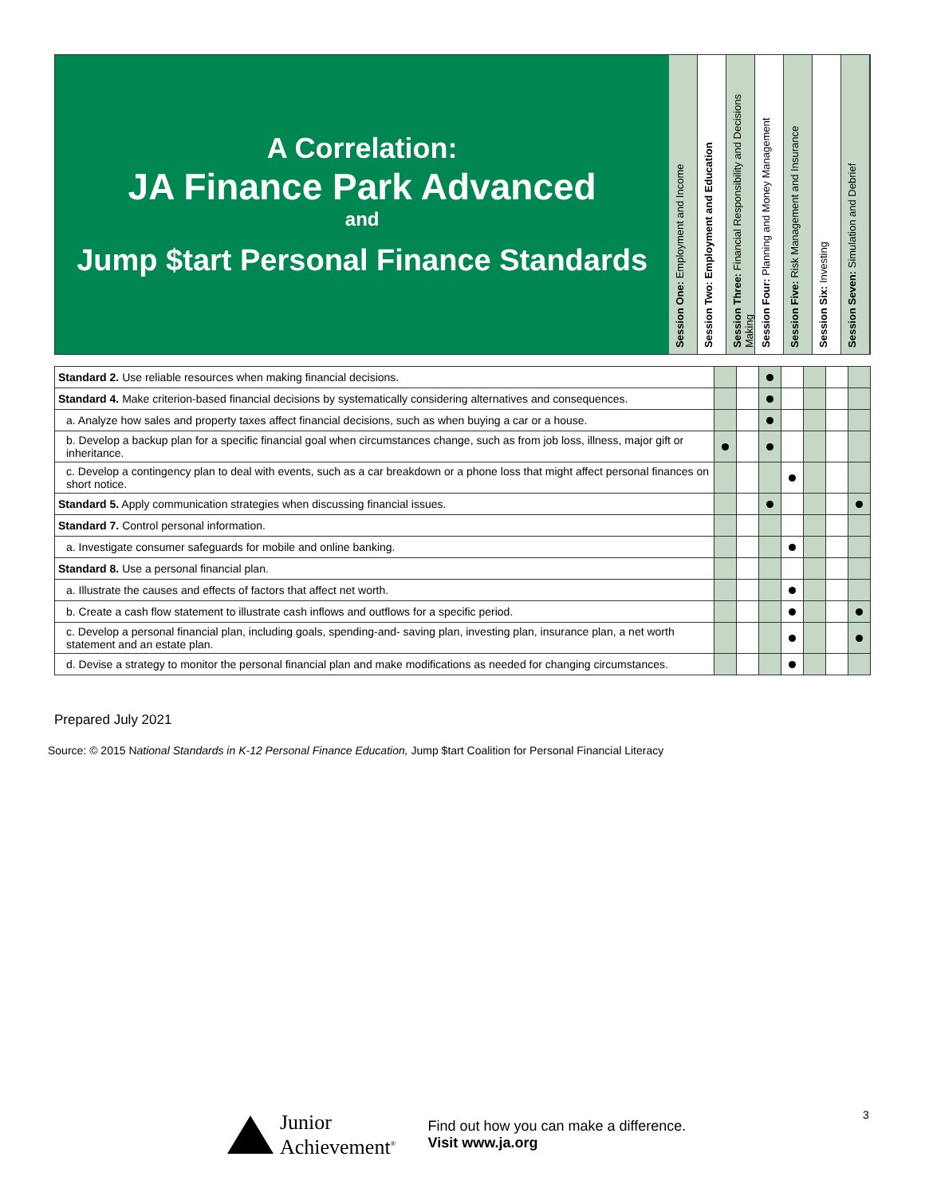A Correlation:
JA Finance Park Advanced
and
Jump $tart Personal Finance Standards
Session One: Employment and Income
Session Two: Employment and Education
Session Three: Financial Responsibility and Decisions Making
Session Four: Planning and Money Management
Session Five: Risk Management and Insurance
Session Six: Investing
Session Seven: Simulation and Debrief
| Standard 2. Use reliable resources when making financial decisions. | | | | | | | |
| Standard 4. Make criterion-based financial decisions by systematically considering alternatives and consequences. | | | | | | | |
| a. Analyze how sales and property taxes affect financial decisions, such as when buying a car or a house. | | | | | | | |
| b. Develop a backup plan for a specific financial goal when circumstances change, such as from job loss, illness, major gift or inheritance. | | | | | | | |
| c. Develop a contingency plan to deal with events, such as a car breakdown or a phone loss that might affect personal finances on short notice. | | | | | | | |
| Standard 5. Apply communication strategies when discussing financial issues. | | | | | | | |
| Standard 7. Control personal information. | | | | | | | |
| a. Investigate consumer safeguards for mobile and online banking. | | | | | | | |
| Standard 8. Use a personal financial plan. | | | | | | | |
| a. Illustrate the causes and effects of factors that affect net worth. | | | | | | | |
| b. Create a cash flow statement to illustrate cash inflows and outflows for a specific period. | | | | | | | |
| c. Develop a personal financial plan, including goals, spending-and- saving plan, investing plan, insurance plan, a net worth statement and an estate plan. | | | | | | | |
| d. Devise a strategy to monitor the personal financial plan and make modifications as needed for changing circumstances. | | | | | | | |
Prepared July 2021
Source: © 2015 National Standards in K-12 Personal Finance Education, Jump $tart Coalition for Personal Financial Literacy
Junior
Achievement<sup>®</sup>
Find out how you can make a difference.
Visit www.ja.org
3